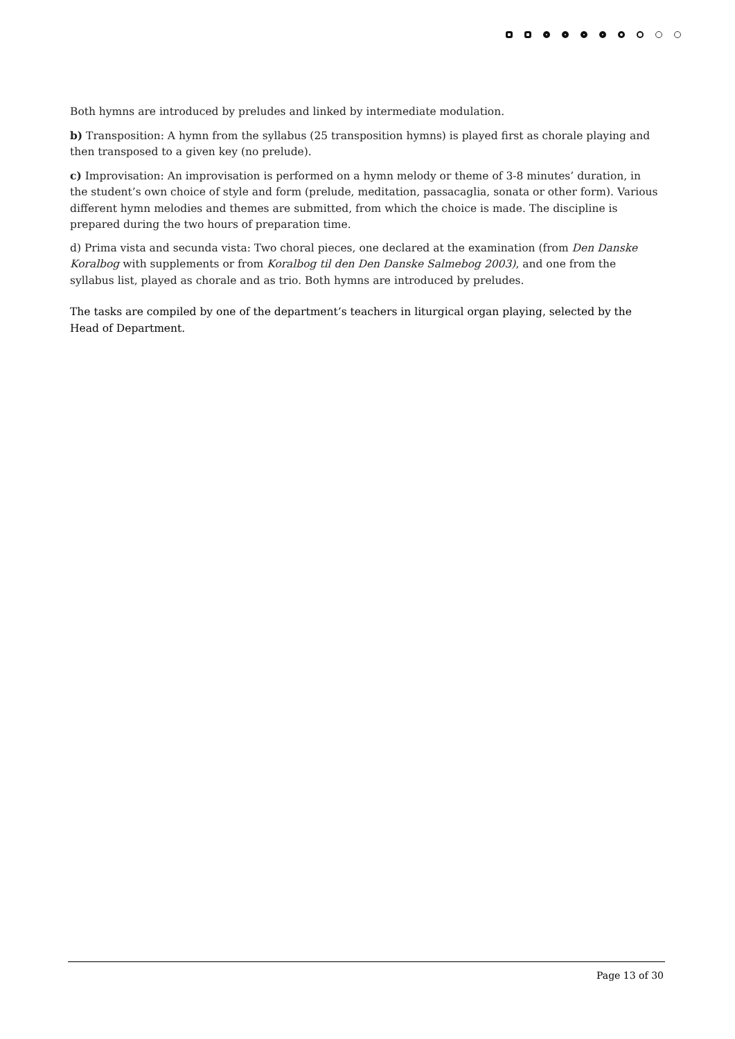Both hymns are introduced by preludes and linked by intermediate modulation.
b) Transposition: A hymn from the syllabus (25 transposition hymns) is played first as chorale playing and then transposed to a given key (no prelude).
c) Improvisation: An improvisation is performed on a hymn melody or theme of 3-8 minutes’ duration, in the student’s own choice of style and form (prelude, meditation, passacaglia, sonata or other form). Various different hymn melodies and themes are submitted, from which the choice is made. The discipline is prepared during the two hours of preparation time.
d) Prima vista and secunda vista: Two choral pieces, one declared at the examination (from Den Danske Koralbog with supplements or from Koralbog til den Den Danske Salmebog 2003), and one from the syllabus list, played as chorale and as trio. Both hymns are introduced by preludes.
The tasks are compiled by one of the department’s teachers in liturgical organ playing, selected by the Head of Department.
Page 13 of 30